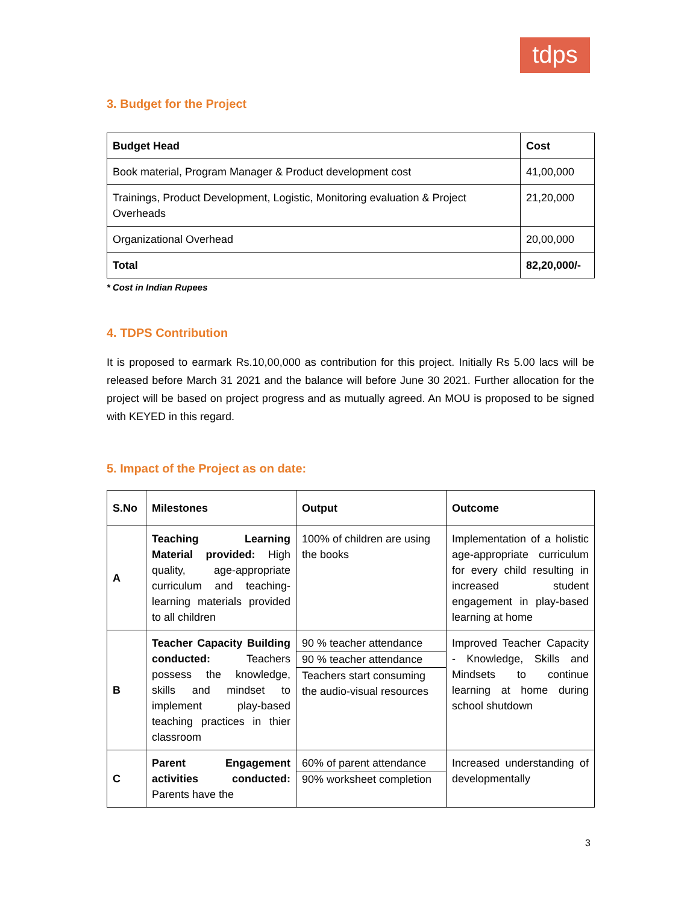tdps
3. Budget for the Project
| Budget Head | Cost |
| --- | --- |
| Book material, Program Manager & Product development cost | 41,00,000 |
| Trainings, Product Development, Logistic, Monitoring evaluation & Project Overheads | 21,20,000 |
| Organizational Overhead | 20,00,000 |
| Total | 82,20,000/- |
* Cost in Indian Rupees
4. TDPS Contribution
It is proposed to earmark Rs.10,00,000 as contribution for this project. Initially Rs 5.00 lacs will be released before March 31 2021 and the balance will before June 30 2021. Further allocation for the project will be based on project progress and as mutually agreed. An MOU is proposed to be signed with KEYED in this regard.
5. Impact of the Project as on date:
| S.No | Milestones | Output | Outcome |
| --- | --- | --- | --- |
| A | Teaching Learning Material provided: High quality, age-appropriate curriculum and teaching-learning materials provided to all children | 100% of children are using the books | Implementation of a holistic age-appropriate curriculum for every child resulting in increased student engagement in play-based learning at home |
| B | Teacher Capacity Building conducted: Teachers possess the knowledge, skills and mindset to implement play-based teaching practices in thier classroom | 90 % teacher attendance 90 % teacher attendance Teachers start consuming the audio-visual resources | Improved Teacher Capacity - Knowledge, Skills and Mindsets to continue learning at home during school shutdown |
| C | Parent Engagement activities conducted: Parents have the | 60% of parent attendance 90% worksheet completion | Increased understanding of developmentally |
3